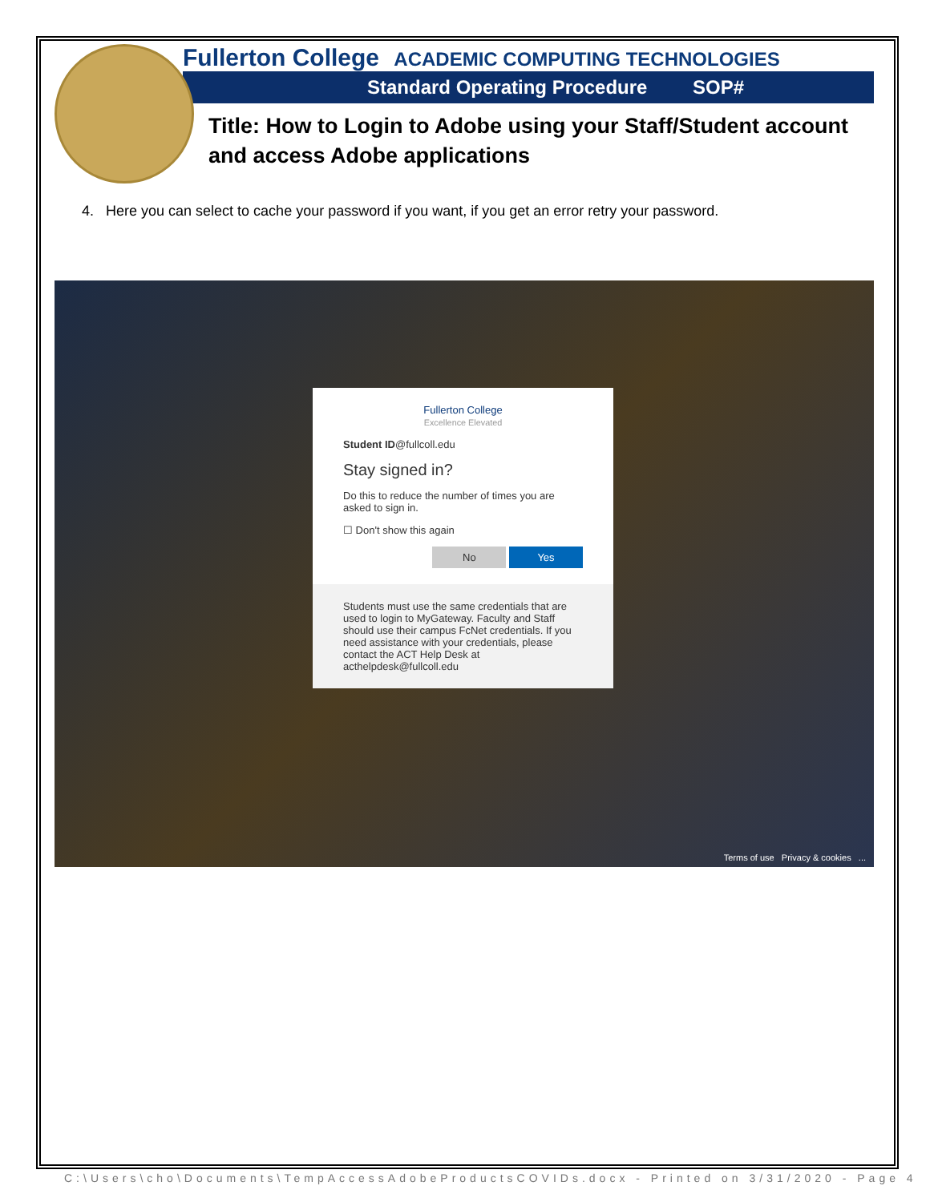Fullerton College ACADEMIC COMPUTING TECHNOLOGIES
Standard Operating Procedure SOP#
Title: How to Login to Adobe using your Staff/Student account and access Adobe applications
4. Here you can select to cache your password if you want, if you get an error retry your password.
Fullerton College
Excellence Elevated
Student ID@fullcoll.edu
Stay signed in?
Do this to reduce the number of times you are asked to sign in.
☐ Don't show this again
No Yes
Students must use the same credentials that are used to login to MyGateway. Faculty and Staff should use their campus FcNet credentials. If you need assistance with your credentials, please contact the ACT Help Desk at acthelpdesk@fullcoll.edu
Terms of use Privacy & cookies ...
C:\Users\cho\Documents\TempAccessAdobeProductsCOVIDs.docx - Printed on 3/31/2020 - Page 4